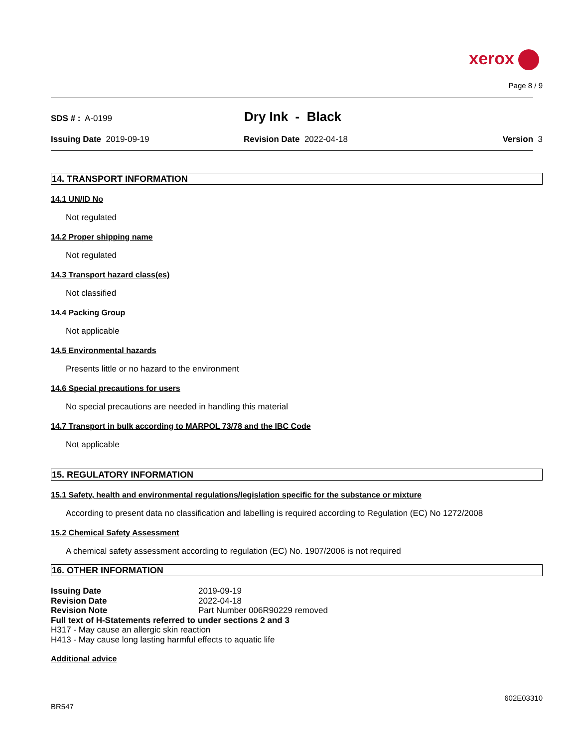xerox
Page 8 / 9
SDS # : A-0199
Dry Ink - Black
Issuing Date 2019-09-19 Revision Date 2022-04-18 Version 3
14. TRANSPORT INFORMATION
14.1 UN/ID No
Not regulated
14.2 Proper shipping name
Not regulated
14.3 Transport hazard class(es)
Not classified
14.4 Packing Group
Not applicable
14.5 Environmental hazards
Presents little or no hazard to the environment
14.6 Special precautions for users
No special precautions are needed in handling this material
14.7 Transport in bulk according to MARPOL 73/78 and the IBC Code
Not applicable
15. REGULATORY INFORMATION
15.1 Safety, health and environmental regulations/legislation specific for the substance or mixture
According to present data no classification and labelling is required according to Regulation (EC) No 1272/2008
15.2 Chemical Safety Assessment
A chemical safety assessment according to regulation (EC) No. 1907/2006 is not required
16. OTHER INFORMATION
Issuing Date 2019-09-19
Revision Date 2022-04-18
Revision Note Part Number 006R90229 removed
Full text of H-Statements referred to under sections 2 and 3
H317 - May cause an allergic skin reaction
H413 - May cause long lasting harmful effects to aquatic life
Additional advice
602E03310
BR547